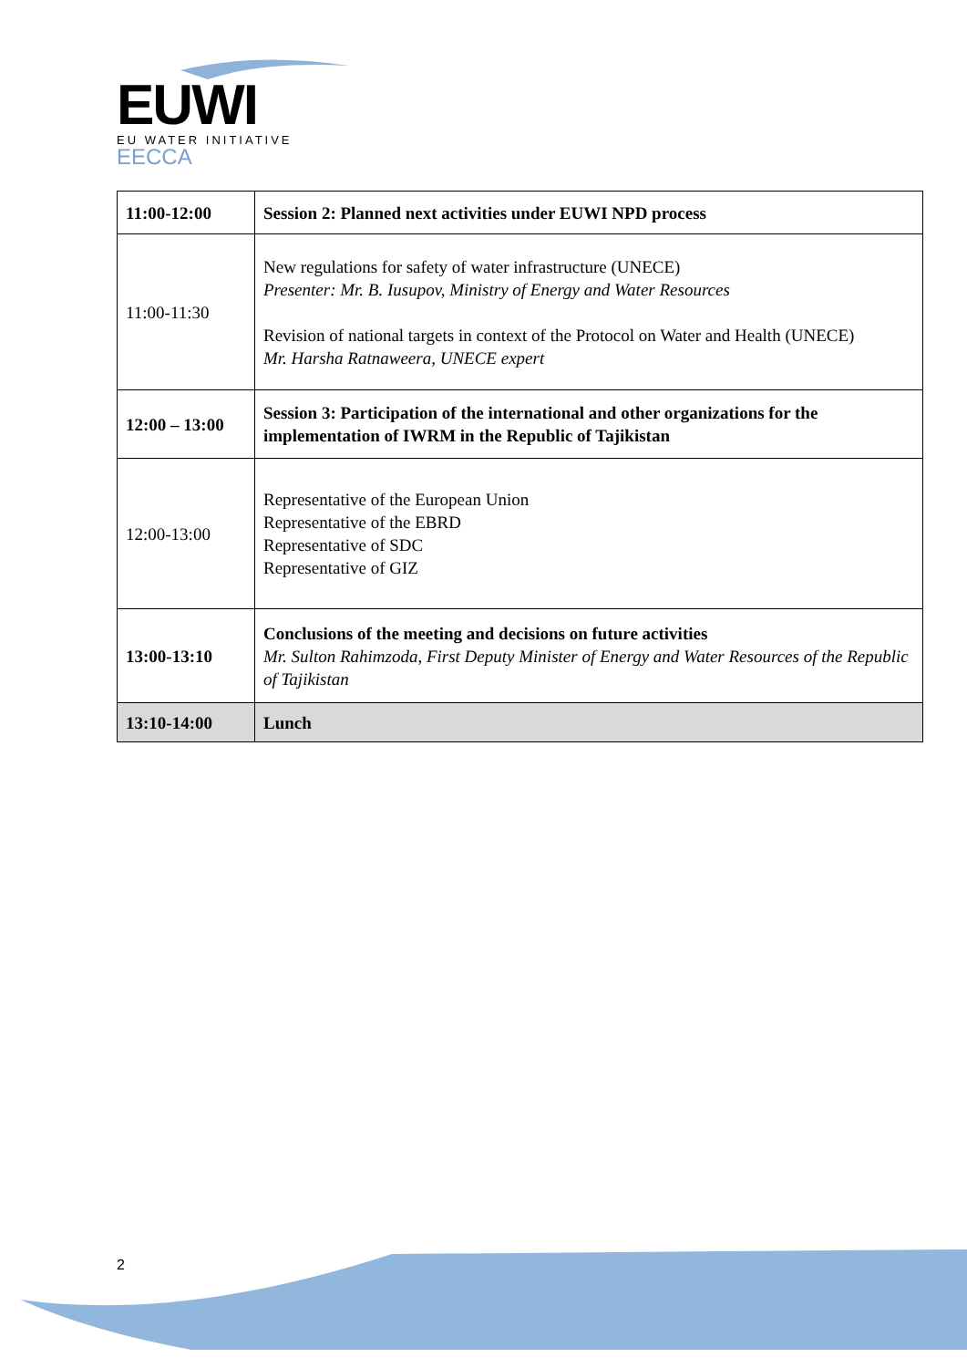EUWI
EU WATER INITIATIVE
EECCA
| 11:00-12:00 | Session 2: Planned next activities under EUWI NPD process |
| 11:00-11:30 | New regulations for safety of water infrastructure (UNECE) Presenter: Mr. B. Iusupov, Ministry of Energy and Water Resources Revision of national targets in context of the Protocol on Water and Health (UNECE) Mr. Harsha Ratnaweera, UNECE expert |
| 12:00 – 13:00 | Session 3: Participation of the international and other organizations for the implementation of IWRM in the Republic of Tajikistan |
| 12:00-13:00 | Representative of the European Union Representative of the EBRD Representative of SDC Representative of GIZ |
| 13:00-13:10 | Conclusions of the meeting and decisions on future activities Mr. Sulton Rahimzoda, First Deputy Minister of Energy and Water Resources of the Republic of Tajikistan |
| 13:10-14:00 | Lunch |
2